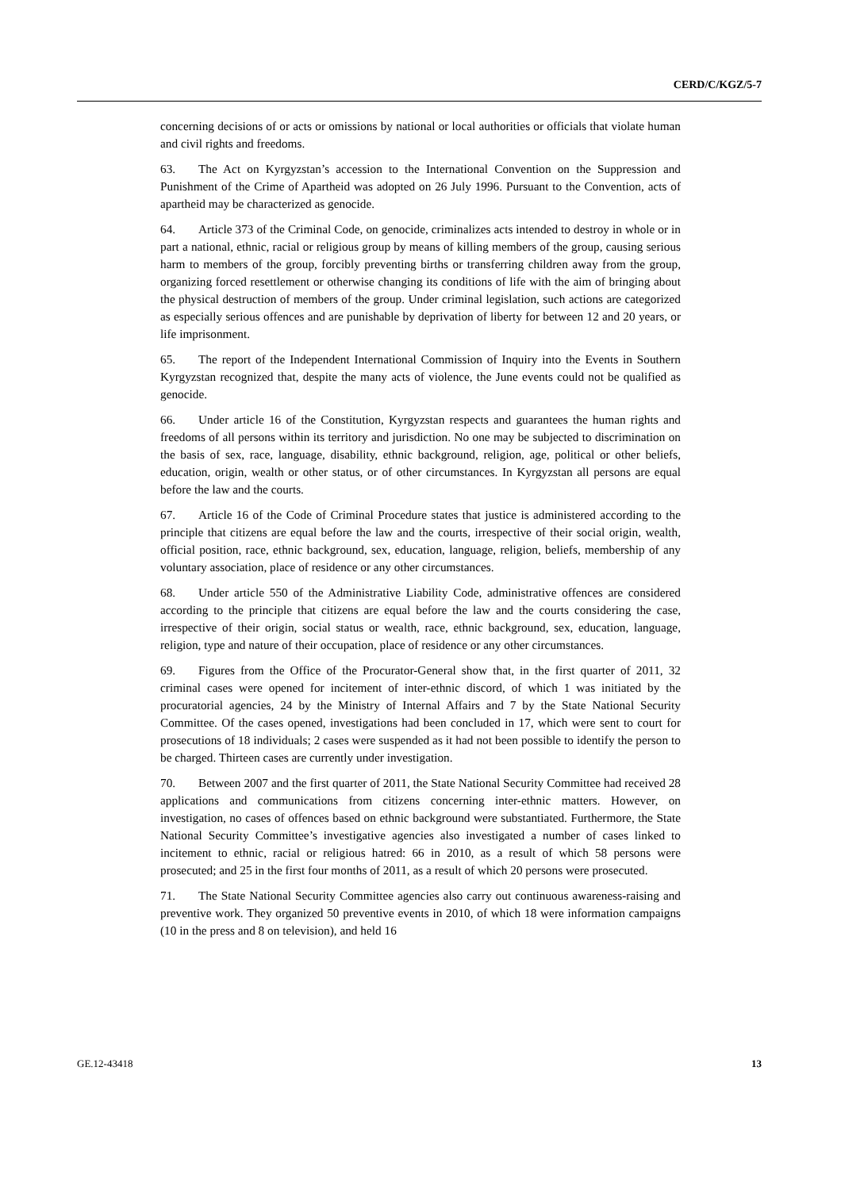CERD/C/KGZ/5-7
concerning decisions of or acts or omissions by national or local authorities or officials that violate human and civil rights and freedoms.
63. The Act on Kyrgyzstan’s accession to the International Convention on the Suppression and Punishment of the Crime of Apartheid was adopted on 26 July 1996. Pursuant to the Convention, acts of apartheid may be characterized as genocide.
64. Article 373 of the Criminal Code, on genocide, criminalizes acts intended to destroy in whole or in part a national, ethnic, racial or religious group by means of killing members of the group, causing serious harm to members of the group, forcibly preventing births or transferring children away from the group, organizing forced resettlement or otherwise changing its conditions of life with the aim of bringing about the physical destruction of members of the group. Under criminal legislation, such actions are categorized as especially serious offences and are punishable by deprivation of liberty for between 12 and 20 years, or life imprisonment.
65. The report of the Independent International Commission of Inquiry into the Events in Southern Kyrgyzstan recognized that, despite the many acts of violence, the June events could not be qualified as genocide.
66. Under article 16 of the Constitution, Kyrgyzstan respects and guarantees the human rights and freedoms of all persons within its territory and jurisdiction. No one may be subjected to discrimination on the basis of sex, race, language, disability, ethnic background, religion, age, political or other beliefs, education, origin, wealth or other status, or of other circumstances. In Kyrgyzstan all persons are equal before the law and the courts.
67. Article 16 of the Code of Criminal Procedure states that justice is administered according to the principle that citizens are equal before the law and the courts, irrespective of their social origin, wealth, official position, race, ethnic background, sex, education, language, religion, beliefs, membership of any voluntary association, place of residence or any other circumstances.
68. Under article 550 of the Administrative Liability Code, administrative offences are considered according to the principle that citizens are equal before the law and the courts considering the case, irrespective of their origin, social status or wealth, race, ethnic background, sex, education, language, religion, type and nature of their occupation, place of residence or any other circumstances.
69. Figures from the Office of the Procurator-General show that, in the first quarter of 2011, 32 criminal cases were opened for incitement of inter-ethnic discord, of which 1 was initiated by the procuratorial agencies, 24 by the Ministry of Internal Affairs and 7 by the State National Security Committee. Of the cases opened, investigations had been concluded in 17, which were sent to court for prosecutions of 18 individuals; 2 cases were suspended as it had not been possible to identify the person to be charged. Thirteen cases are currently under investigation.
70. Between 2007 and the first quarter of 2011, the State National Security Committee had received 28 applications and communications from citizens concerning inter-ethnic matters. However, on investigation, no cases of offences based on ethnic background were substantiated. Furthermore, the State National Security Committee’s investigative agencies also investigated a number of cases linked to incitement to ethnic, racial or religious hatred: 66 in 2010, as a result of which 58 persons were prosecuted; and 25 in the first four months of 2011, as a result of which 20 persons were prosecuted.
71. The State National Security Committee agencies also carry out continuous awareness-raising and preventive work. They organized 50 preventive events in 2010, of which 18 were information campaigns (10 in the press and 8 on television), and held 16
GE.12-43418 13